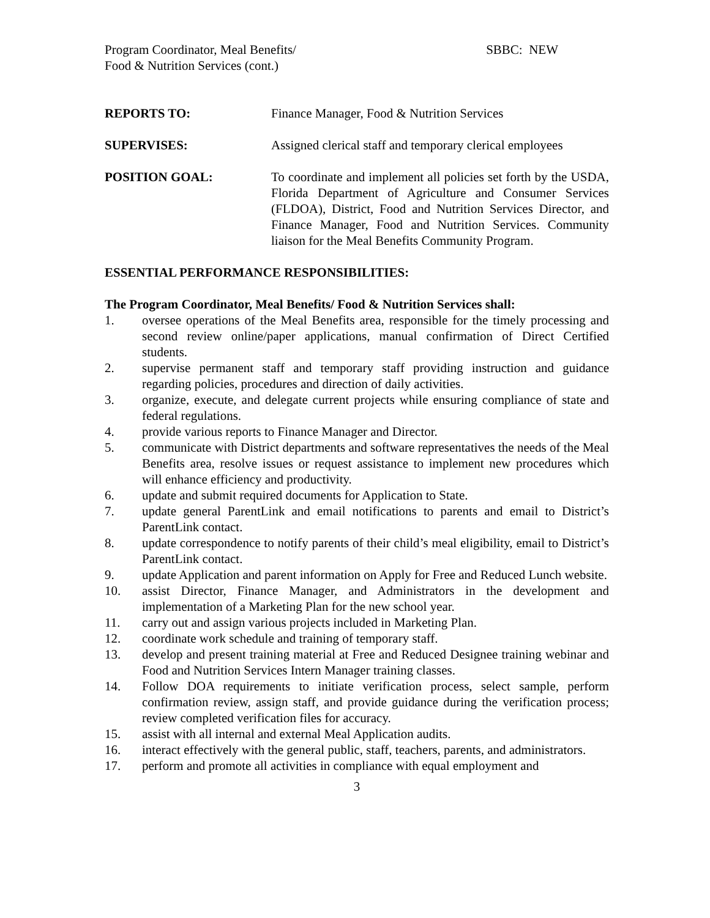Program Coordinator, Meal Benefits/ SBBC: NEW
Food & Nutrition Services (cont.)
REPORTS TO: Finance Manager, Food & Nutrition Services
SUPERVISES: Assigned clerical staff and temporary clerical employees
POSITION GOAL: To coordinate and implement all policies set forth by the USDA, Florida Department of Agriculture and Consumer Services (FLDOA), District, Food and Nutrition Services Director, and Finance Manager, Food and Nutrition Services. Community liaison for the Meal Benefits Community Program.
ESSENTIAL PERFORMANCE RESPONSIBILITIES:
The Program Coordinator, Meal Benefits/ Food & Nutrition Services shall:
1. oversee operations of the Meal Benefits area, responsible for the timely processing and second review online/paper applications, manual confirmation of Direct Certified students.
2. supervise permanent staff and temporary staff providing instruction and guidance regarding policies, procedures and direction of daily activities.
3. organize, execute, and delegate current projects while ensuring compliance of state and federal regulations.
4. provide various reports to Finance Manager and Director.
5. communicate with District departments and software representatives the needs of the Meal Benefits area, resolve issues or request assistance to implement new procedures which will enhance efficiency and productivity.
6. update and submit required documents for Application to State.
7. update general ParentLink and email notifications to parents and email to District’s ParentLink contact.
8. update correspondence to notify parents of their child’s meal eligibility, email to District’s ParentLink contact.
9. update Application and parent information on Apply for Free and Reduced Lunch website.
10. assist Director, Finance Manager, and Administrators in the development and implementation of a Marketing Plan for the new school year.
11. carry out and assign various projects included in Marketing Plan.
12. coordinate work schedule and training of temporary staff.
13. develop and present training material at Free and Reduced Designee training webinar and Food and Nutrition Services Intern Manager training classes.
14. Follow DOA requirements to initiate verification process, select sample, perform confirmation review, assign staff, and provide guidance during the verification process; review completed verification files for accuracy.
15. assist with all internal and external Meal Application audits.
16. interact effectively with the general public, staff, teachers, parents, and administrators.
17. perform and promote all activities in compliance with equal employment and
3